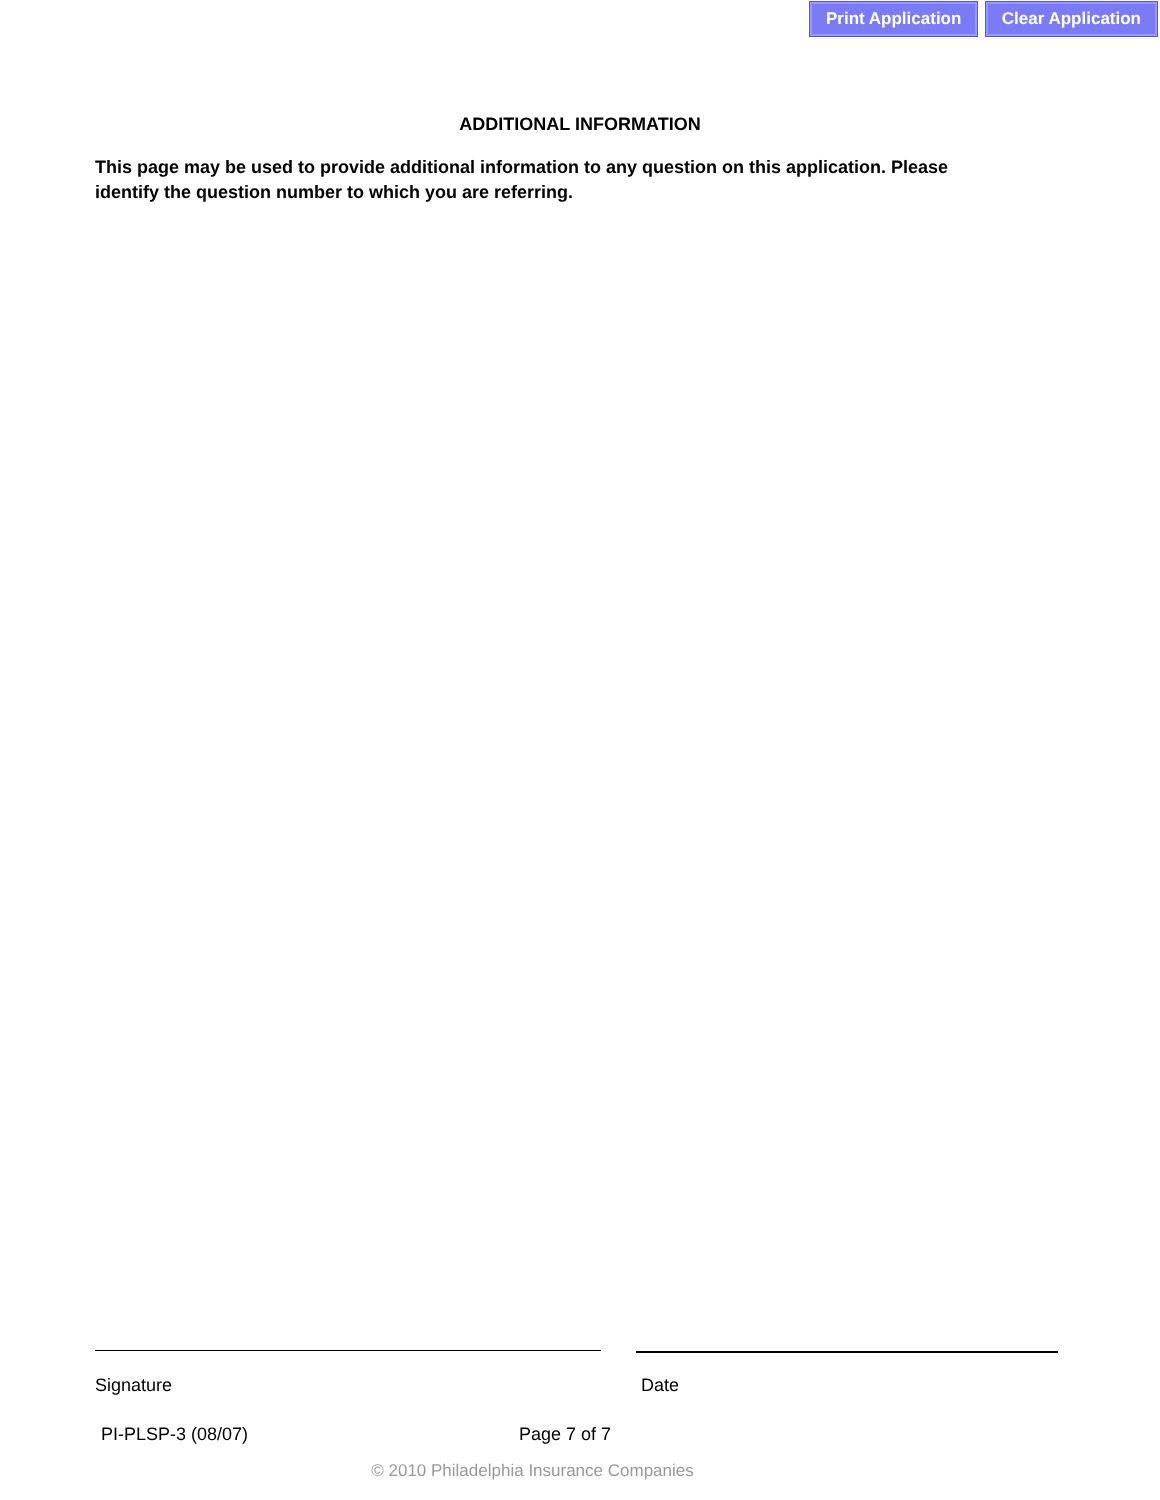Print Application Clear Application
ADDITIONAL INFORMATION
This page may be used to provide additional information to any question on this application. Please identify the question number to which you are referring.
Signature Date
PI-PLSP-3 (08/07) Page 7 of 7
© 2010 Philadelphia Insurance Companies